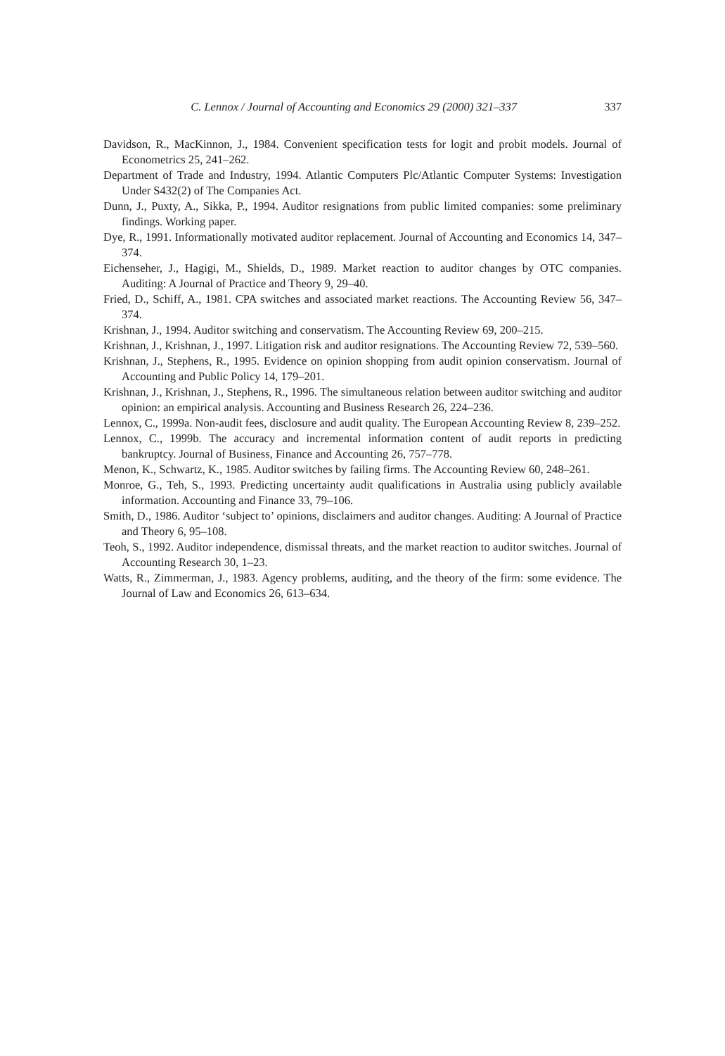C. Lennox / Journal of Accounting and Economics 29 (2000) 321–337 337
Davidson, R., MacKinnon, J., 1984. Convenient specification tests for logit and probit models. Journal of Econometrics 25, 241–262.
Department of Trade and Industry, 1994. Atlantic Computers Plc/Atlantic Computer Systems: Investigation Under S432(2) of The Companies Act.
Dunn, J., Puxty, A., Sikka, P., 1994. Auditor resignations from public limited companies: some preliminary findings. Working paper.
Dye, R., 1991. Informationally motivated auditor replacement. Journal of Accounting and Economics 14, 347–374.
Eichenseher, J., Hagigi, M., Shields, D., 1989. Market reaction to auditor changes by OTC companies. Auditing: A Journal of Practice and Theory 9, 29–40.
Fried, D., Schiff, A., 1981. CPA switches and associated market reactions. The Accounting Review 56, 347–374.
Krishnan, J., 1994. Auditor switching and conservatism. The Accounting Review 69, 200–215.
Krishnan, J., Krishnan, J., 1997. Litigation risk and auditor resignations. The Accounting Review 72, 539–560.
Krishnan, J., Stephens, R., 1995. Evidence on opinion shopping from audit opinion conservatism. Journal of Accounting and Public Policy 14, 179–201.
Krishnan, J., Krishnan, J., Stephens, R., 1996. The simultaneous relation between auditor switching and auditor opinion: an empirical analysis. Accounting and Business Research 26, 224–236.
Lennox, C., 1999a. Non-audit fees, disclosure and audit quality. The European Accounting Review 8, 239–252.
Lennox, C., 1999b. The accuracy and incremental information content of audit reports in predicting bankruptcy. Journal of Business, Finance and Accounting 26, 757–778.
Menon, K., Schwartz, K., 1985. Auditor switches by failing firms. The Accounting Review 60, 248–261.
Monroe, G., Teh, S., 1993. Predicting uncertainty audit qualifications in Australia using publicly available information. Accounting and Finance 33, 79–106.
Smith, D., 1986. Auditor ‘subject to’ opinions, disclaimers and auditor changes. Auditing: A Journal of Practice and Theory 6, 95–108.
Teoh, S., 1992. Auditor independence, dismissal threats, and the market reaction to auditor switches. Journal of Accounting Research 30, 1–23.
Watts, R., Zimmerman, J., 1983. Agency problems, auditing, and the theory of the firm: some evidence. The Journal of Law and Economics 26, 613–634.